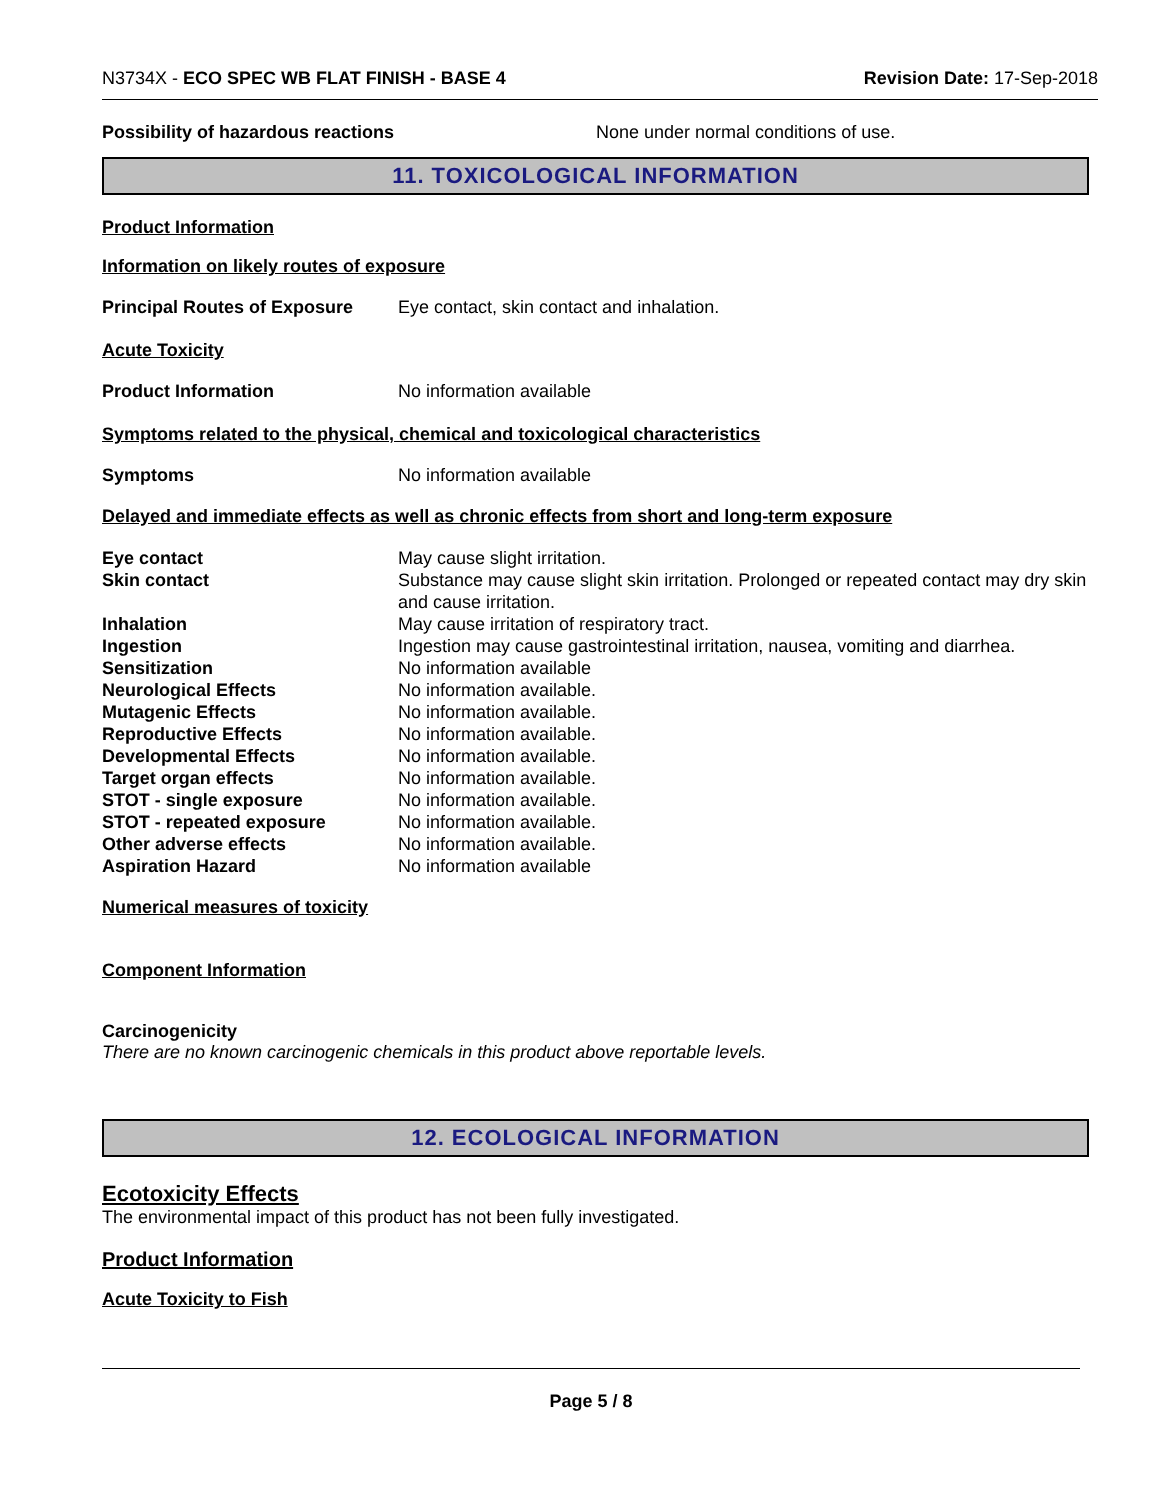N3734X - ECO SPEC WB FLAT FINISH - BASE 4 Revision Date: 17-Sep-2018
Possibility of hazardous reactions None under normal conditions of use.
11. TOXICOLOGICAL INFORMATION
Product Information
Information on likely routes of exposure
Principal Routes of Exposure Eye contact, skin contact and inhalation.
Acute Toxicity
Product Information No information available
Symptoms related to the physical, chemical and toxicological characteristics
Symptoms No information available
Delayed and immediate effects as well as chronic effects from short and long-term exposure
Eye contact May cause slight irritation.
Skin contact Substance may cause slight skin irritation. Prolonged or repeated contact may dry skin and cause irritation.
Inhalation May cause irritation of respiratory tract.
Ingestion Ingestion may cause gastrointestinal irritation, nausea, vomiting and diarrhea.
Sensitization No information available
Neurological Effects No information available.
Mutagenic Effects No information available.
Reproductive Effects No information available.
Developmental Effects No information available.
Target organ effects No information available.
STOT - single exposure No information available.
STOT - repeated exposure No information available.
Other adverse effects No information available.
Aspiration Hazard No information available
Numerical measures of toxicity
Component Information
Carcinogenicity
There are no known carcinogenic chemicals in this product above reportable levels.
12. ECOLOGICAL INFORMATION
Ecotoxicity Effects
The environmental impact of this product has not been fully investigated.
Product Information
Acute Toxicity to Fish
Page 5 / 8